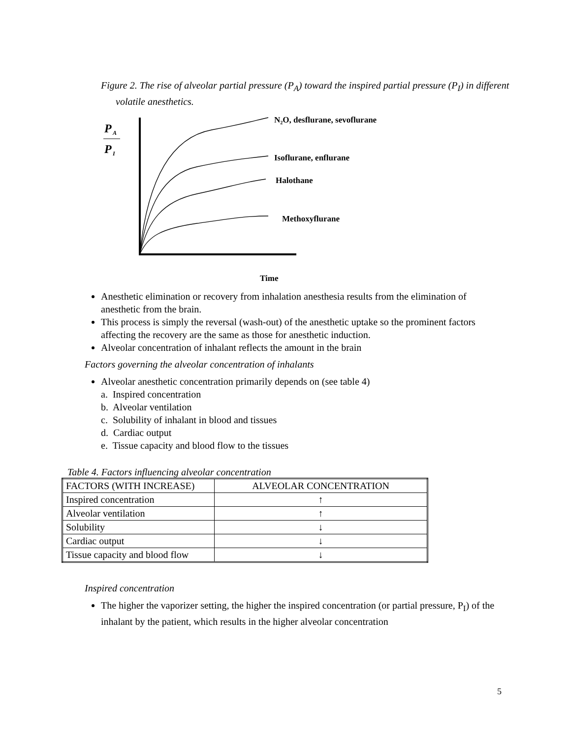Figure 2. The rise of alveolar partial pressure (P<sub>A</sub>) toward the inspired partial pressure (P<sub>I</sub>) in different volatile anesthetics.
P
A
P
I
N₂O, desflurane, sevoflurane
Isoflurane, enflurane
Halothane
Methoxyflurane
Time
Anesthetic elimination or recovery from inhalation anesthesia results from the elimination of anesthetic from the brain.
This process is simply the reversal (wash-out) of the anesthetic uptake so the prominent factors affecting the recovery are the same as those for anesthetic induction.
Alveolar concentration of inhalant reflects the amount in the brain
Factors governing the alveolar concentration of inhalants
Alveolar anesthetic concentration primarily depends on (see table 4)
a. Inspired concentration
b. Alveolar ventilation
c. Solubility of inhalant in blood and tissues
d. Cardiac output
e. Tissue capacity and blood flow to the tissues
Table 4. Factors influencing alveolar concentration
| FACTORS (WITH INCREASE) | ALVEOLAR CONCENTRATION |
| Inspired concentration | ↑ |
| Alveolar ventilation | ↑ |
| Solubility | ↓ |
| Cardiac output | ↓ |
| Tissue capacity and blood flow | ↓ |
Inspired concentration
The higher the vaporizer setting, the higher the inspired concentration (or partial pressure, P<sub>I</sub>) of the inhalant by the patient, which results in the higher alveolar concentration
5